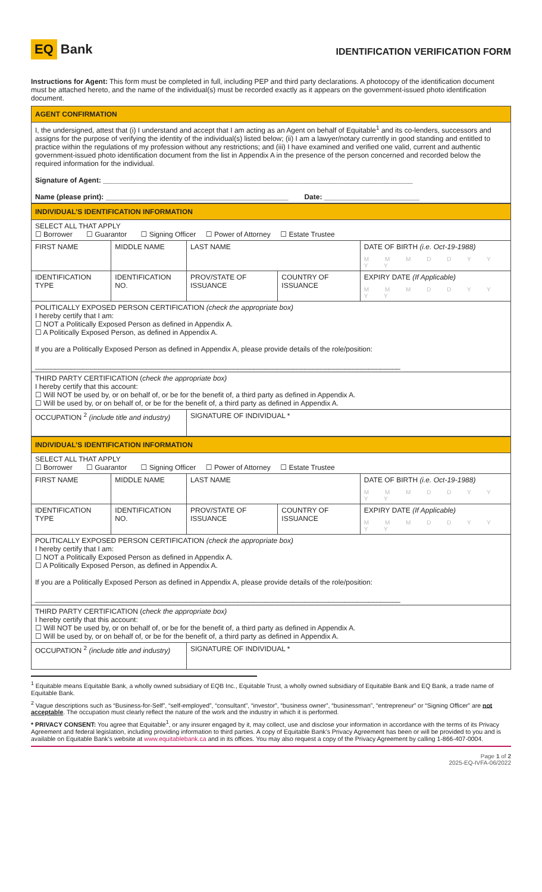EQ Bank
IDENTIFICATION VERIFICATION FORM
Instructions for Agent: This form must be completed in full, including PEP and third party declarations. A photocopy of the identification document must be attached hereto, and the name of the individual(s) must be recorded exactly as it appears on the government-issued photo identification document.
| AGENT CONFIRMATION |
| I, the undersigned, attest that (i) I understand and accept that I am acting as an Agent on behalf of Equitable<sup>1</sup> and its co-lenders, successors and assigns for the purpose of verifying the identity of the individual(s) listed below; (ii) I am a lawyer/notary currently in good standing and entitled to practice within the regulations of my profession without any restrictions; and (iii) I have examined and verified one valid, current and authentic government-issued photo identification document from the list in Appendix A in the presence of the person concerned and recorded below the required information for the individual. Signature of Agent: ______________________________________________________________________________ Name (please print): ______________________________________________ Date: ________________________ |
| INDIVIDUAL’S IDENTIFICATION INFORMATION | | | | |
| SELECT ALL THAT APPLY ☐ Borrower ☐ Guarantor ☐ Signing Officer ☐ Power of Attorney ☐ Estate Trustee | | | | |
| FIRST NAME | MIDDLE NAME | LAST NAME | | DATE OF BIRTH (i.e. Oct-19-1988) M M M D D Y Y Y Y |
| IDENTIFICATION TYPE | IDENTIFICATION NO. | PROV/STATE OF ISSUANCE | COUNTRY OF ISSUANCE | EXPIRY DATE (If Applicable) M M M D D Y Y Y Y |
| POLITICALLY EXPOSED PERSON CERTIFICATION (check the appropriate box) I hereby certify that I am: ☐ NOT a Politically Exposed Person as defined in Appendix A. ☐ A Politically Exposed Person, as defined in Appendix A. If you are a Politically Exposed Person as defined in Appendix A, please provide details of the role/position: ____________________________________________________________________________________________ | | | | |
| THIRD PARTY CERTIFICATION ( check the appropriate box) I hereby certify that this account: ☐ Will NOT be used by, or on behalf of, or be for the benefit of, a third party as defined in Appendix A. ☐ Will be used by, or on behalf of, or be for the benefit of, a third party as defined in Appendix A. | | | | |
| OCCUPATION <sup>2</sup> (include title and industry) | | SIGNATURE OF INDIVIDUAL * | | |
| INDIVIDUAL’S IDENTIFICATION INFORMATION | | | | |
| SELECT ALL THAT APPLY ☐ Borrower ☐ Guarantor ☐ Signing Officer ☐ Power of Attorney ☐ Estate Trustee | | | | |
| FIRST NAME | MIDDLE NAME | LAST NAME | | DATE OF BIRTH (i.e. Oct-19-1988) M M M D D Y Y Y Y |
| IDENTIFICATION TYPE | IDENTIFICATION NO. | PROV/STATE OF ISSUANCE | COUNTRY OF ISSUANCE | EXPIRY DATE (If Applicable) M M M D D Y Y Y Y |
| POLITICALLY EXPOSED PERSON CERTIFICATION (check the appropriate box) I hereby certify that I am: ☐ NOT a Politically Exposed Person as defined in Appendix A. ☐ A Politically Exposed Person, as defined in Appendix A. If you are a Politically Exposed Person as defined in Appendix A, please provide details of the role/position: ____________________________________________________________________________________________ | | | | |
| THIRD PARTY CERTIFICATION ( check the appropriate box) I hereby certify that this account: ☐ Will NOT be used by, or on behalf of, or be for the benefit of, a third party as defined in Appendix A. ☐ Will be used by, or on behalf of, or be for the benefit of, a third party as defined in Appendix A. | | | | |
| OCCUPATION <sup>2</sup> (include title and industry) | | SIGNATURE OF INDIVIDUAL * | | |
<sup>1</sup> Equitable means Equitable Bank, a wholly owned subsidiary of EQB Inc., Equitable Trust, a wholly owned subsidiary of Equitable Bank and EQ Bank, a trade name of Equitable Bank.
<sup>2</sup> Vague descriptions such as “Business-for-Self”, “self-employed”, “consultant”, “investor”, “business owner”, “businessman”, “entrepreneur” or “Signing Officer” are not acceptable. The occupation must clearly reflect the nature of the work and the industry in which it is performed.
* PRIVACY CONSENT: You agree that Equitable<sup>1</sup>, or any insurer engaged by it, may collect, use and disclose your information in accordance with the terms of its Privacy Agreement and federal legislation, including providing information to third parties. A copy of Equitable Bank’s Privacy Agreement has been or will be provided to you and is available on Equitable Bank’s website at www.equitablebank.ca and in its offices. You may also request a copy of the Privacy Agreement by calling 1-866-407-0004.
Page 1 of 2
2025-EQ-IVFA-06/2022